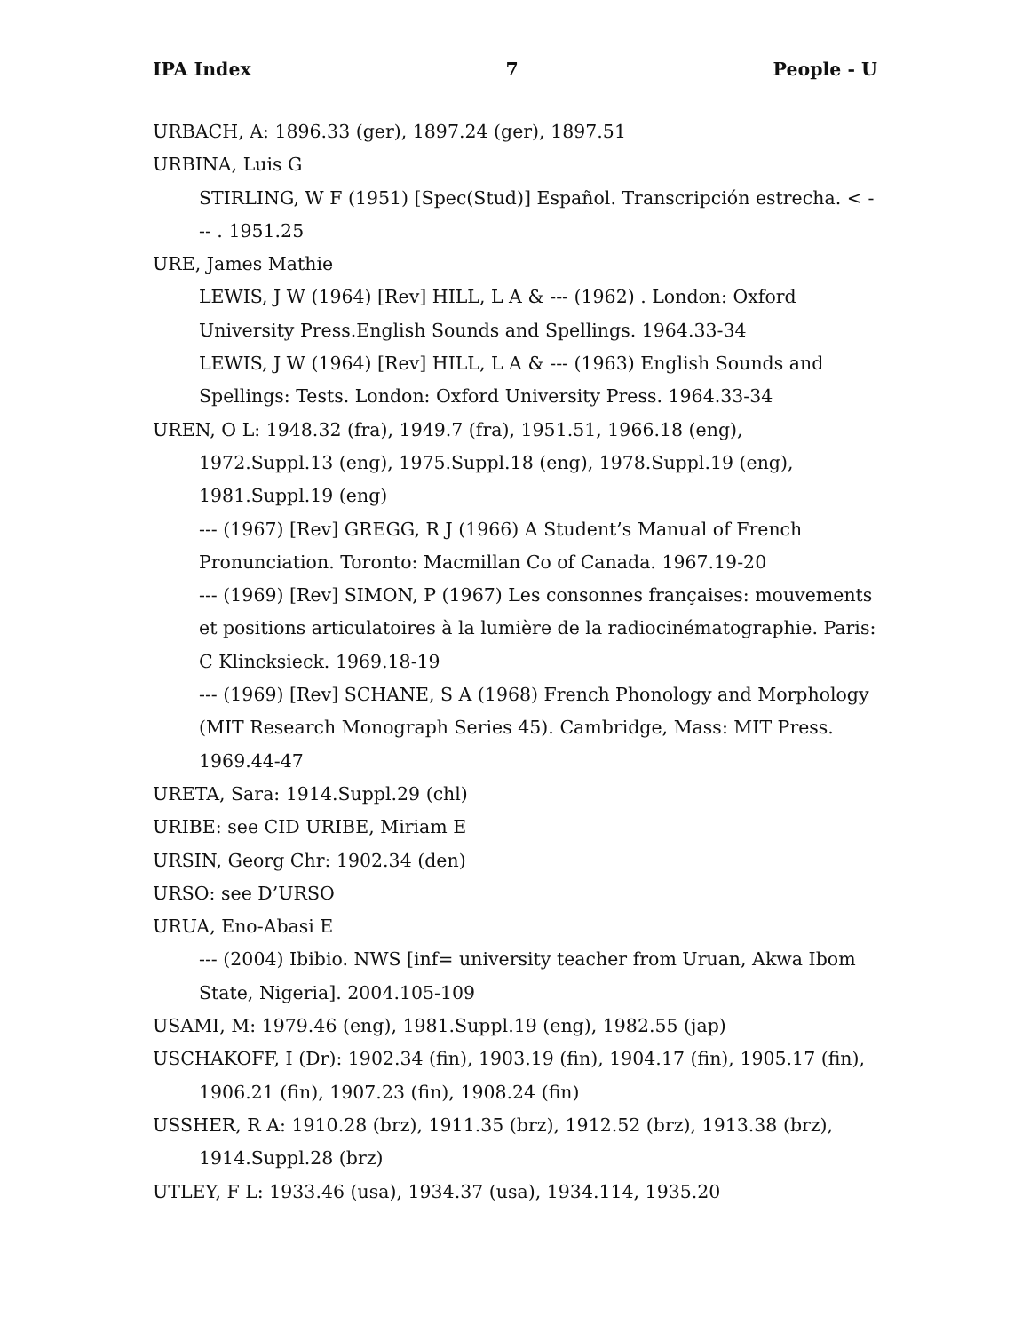IPA Index 7 People - U
URBACH, A: 1896.33 (ger), 1897.24 (ger), 1897.51
URBINA, Luis G
STIRLING, W F (1951) [Spec(Stud)] Español. Transcripción estrecha. < --- . 1951.25
URE, James Mathie
LEWIS, J W (1964) [Rev] HILL, L A & --- (1962) . London: Oxford University Press.English Sounds and Spellings. 1964.33-34
LEWIS, J W (1964) [Rev] HILL, L A & --- (1963) English Sounds and Spellings: Tests. London: Oxford University Press. 1964.33-34
UREN, O L: 1948.32 (fra), 1949.7 (fra), 1951.51, 1966.18 (eng), 1972.Suppl.13 (eng), 1975.Suppl.18 (eng), 1978.Suppl.19 (eng), 1981.Suppl.19 (eng)
--- (1967) [Rev] GREGG, R J (1966) A Student’s Manual of French Pronunciation. Toronto: Macmillan Co of Canada. 1967.19-20
--- (1969) [Rev] SIMON, P (1967) Les consonnes françaises: mouvements et positions articulatoires à la lumière de la radiocinématographie. Paris: C Klincksieck. 1969.18-19
--- (1969) [Rev] SCHANE, S A (1968) French Phonology and Morphology (MIT Research Monograph Series 45). Cambridge, Mass: MIT Press. 1969.44-47
URETA, Sara: 1914.Suppl.29 (chl)
URIBE: see CID URIBE, Miriam E
URSIN, Georg Chr: 1902.34 (den)
URSO: see D’URSO
URUA, Eno-Abasi E
--- (2004) Ibibio. NWS [inf= university teacher from Uruan, Akwa Ibom State, Nigeria]. 2004.105-109
USAMI, M: 1979.46 (eng), 1981.Suppl.19 (eng), 1982.55 (jap)
USCHAKOFF, I (Dr): 1902.34 (fin), 1903.19 (fin), 1904.17 (fin), 1905.17 (fin), 1906.21 (fin), 1907.23 (fin), 1908.24 (fin)
USSHER, R A: 1910.28 (brz), 1911.35 (brz), 1912.52 (brz), 1913.38 (brz), 1914.Suppl.28 (brz)
UTLEY, F L: 1933.46 (usa), 1934.37 (usa), 1934.114, 1935.20